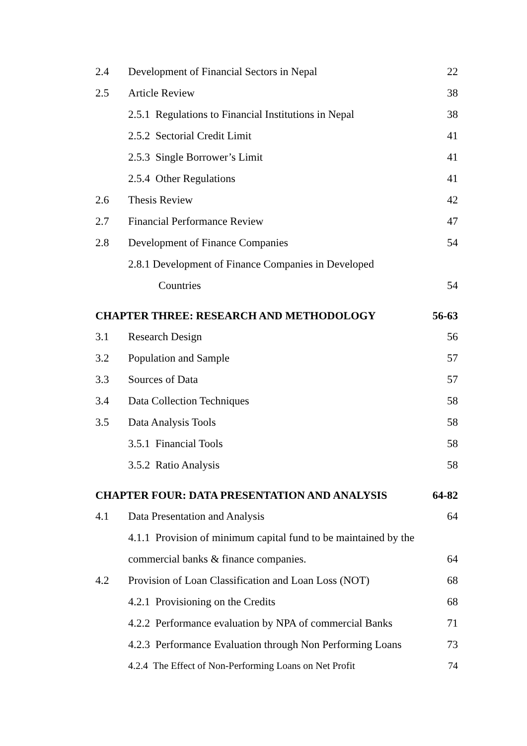2.4 Development of Financial Sectors in Nepal 22
2.5 Article Review 38
2.5.1 Regulations to Financial Institutions in Nepal 38
2.5.2 Sectorial Credit Limit 41
2.5.3 Single Borrower’s Limit 41
2.5.4 Other Regulations 41
2.6 Thesis Review 42
2.7 Financial Performance Review 47
2.8 Development of Finance Companies 54
2.8.1 Development of Finance Companies in Developed
Countries 54
CHAPTER THREE: RESEARCH AND METHODOLOGY 56-63
3.1 Research Design 56
3.2 Population and Sample 57
3.3 Sources of Data 57
3.4 Data Collection Techniques 58
3.5 Data Analysis Tools 58
3.5.1 Financial Tools 58
3.5.2 Ratio Analysis 58
CHAPTER FOUR: DATA PRESENTATION AND ANALYSIS 64-82
4.1 Data Presentation and Analysis 64
4.1.1 Provision of minimum capital fund to be maintained by the
commercial banks & finance companies. 64
4.2 Provision of Loan Classification and Loan Loss (NOT) 68
4.2.1 Provisioning on the Credits 68
4.2.2 Performance evaluation by NPA of commercial Banks 71
4.2.3 Performance Evaluation through Non Performing Loans 73
4.2.4 The Effect of Non-Performing Loans on Net Profit 74